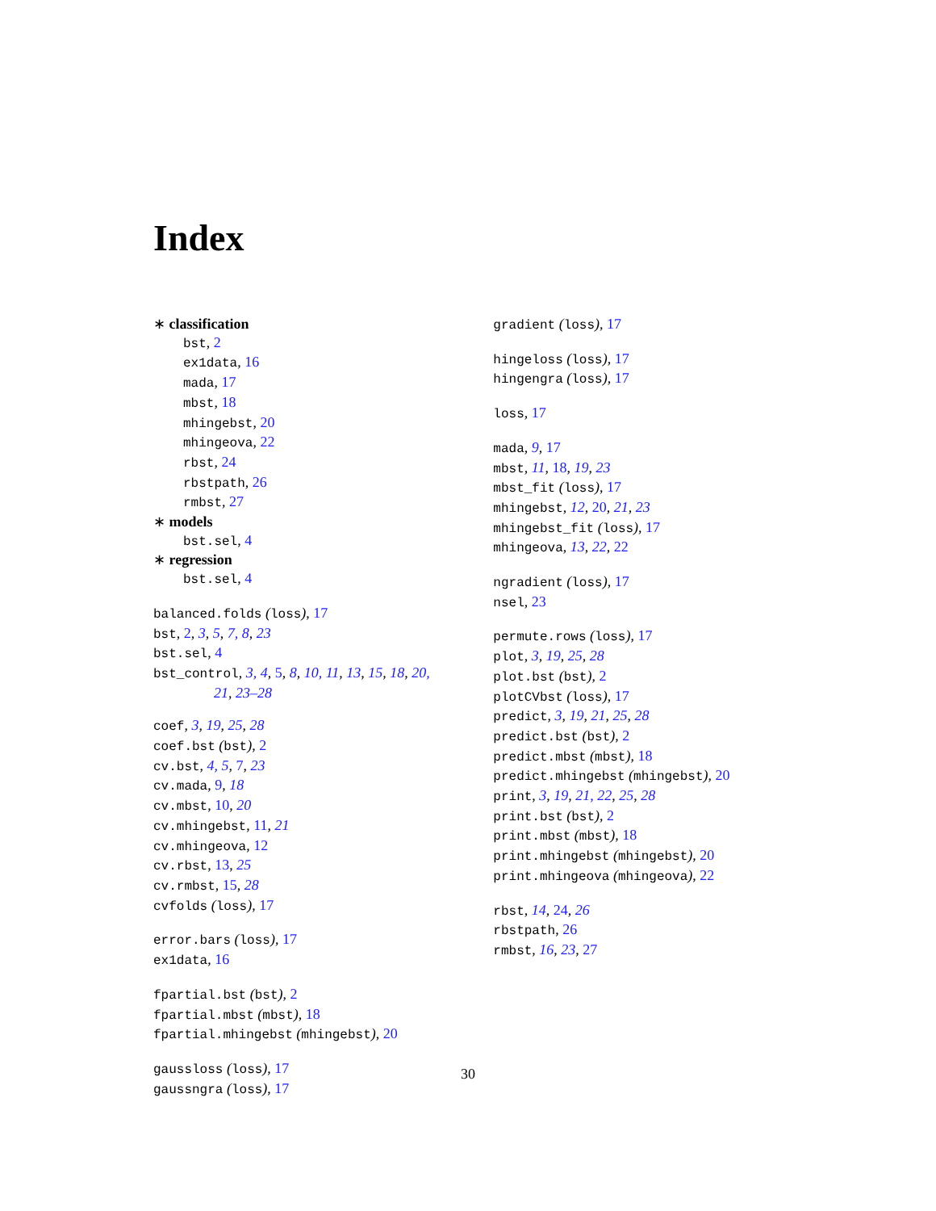Index
∗ classification
bst, 2
ex1data, 16
mada, 17
mbst, 18
mhingebst, 20
mhingeova, 22
rbst, 24
rbstpath, 26
rmbst, 27
∗ models
bst.sel, 4
∗ regression
bst.sel, 4
balanced.folds (loss), 17
bst, 2, 3, 5, 7, 8, 23
bst.sel, 4
bst_control, 3, 4, 5, 8, 10, 11, 13, 15, 18, 20,
21, 23–28
coef, 3, 19, 25, 28
coef.bst (bst), 2
cv.bst, 4, 5, 7, 23
cv.mada, 9, 18
cv.mbst, 10, 20
cv.mhingebst, 11, 21
cv.mhingeova, 12
cv.rbst, 13, 25
cv.rmbst, 15, 28
cvfolds (loss), 17
error.bars (loss), 17
ex1data, 16
fpartial.bst (bst), 2
fpartial.mbst (mbst), 18
fpartial.mhingebst (mhingebst), 20
gaussloss (loss), 17
gaussngra (loss), 17
gradient (loss), 17
hingeloss (loss), 17
hingengra (loss), 17
loss, 17
mada, 9, 17
mbst, 11, 18, 19, 23
mbst_fit (loss), 17
mhingebst, 12, 20, 21, 23
mhingebst_fit (loss), 17
mhingeova, 13, 22, 22
ngradient (loss), 17
nsel, 23
permute.rows (loss), 17
plot, 3, 19, 25, 28
plot.bst (bst), 2
plotCVbst (loss), 17
predict, 3, 19, 21, 25, 28
predict.bst (bst), 2
predict.mbst (mbst), 18
predict.mhingebst (mhingebst), 20
print, 3, 19, 21, 22, 25, 28
print.bst (bst), 2
print.mbst (mbst), 18
print.mhingebst (mhingebst), 20
print.mhingeova (mhingeova), 22
rbst, 14, 24, 26
rbstpath, 26
rmbst, 16, 23, 27
30